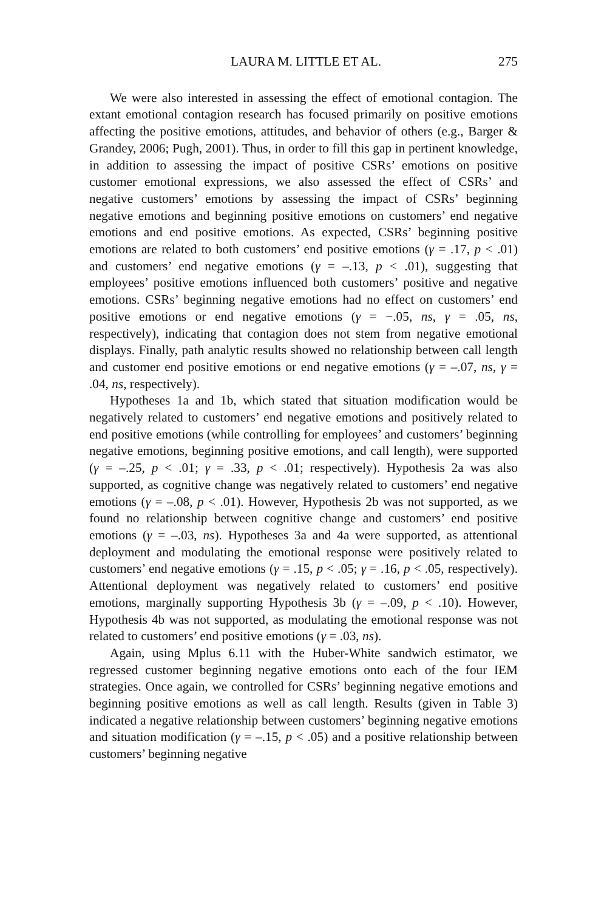LAURA M. LITTLE ET AL. 275
We were also interested in assessing the effect of emotional contagion. The extant emotional contagion research has focused primarily on positive emotions affecting the positive emotions, attitudes, and behavior of others (e.g., Barger & Grandey, 2006; Pugh, 2001). Thus, in order to fill this gap in pertinent knowledge, in addition to assessing the impact of positive CSRs’ emotions on positive customer emotional expressions, we also assessed the effect of CSRs’ and negative customers’ emotions by assessing the impact of CSRs’ beginning negative emotions and beginning positive emotions on customers’ end negative emotions and end positive emotions. As expected, CSRs’ beginning positive emotions are related to both customers’ end positive emotions (γ = .17, p < .01) and customers’ end negative emotions (γ = –.13, p < .01), suggesting that employees’ positive emotions influenced both customers’ positive and negative emotions. CSRs’ beginning negative emotions had no effect on customers’ end positive emotions or end negative emotions (γ = −.05, ns, γ = .05, ns, respectively), indicating that contagion does not stem from negative emotional displays. Finally, path analytic results showed no relationship between call length and customer end positive emotions or end negative emotions (γ = –.07, ns, γ = .04, ns, respectively).
Hypotheses 1a and 1b, which stated that situation modification would be negatively related to customers’ end negative emotions and positively related to end positive emotions (while controlling for employees’ and customers’ beginning negative emotions, beginning positive emotions, and call length), were supported (γ = –.25, p < .01; γ = .33, p < .01; respectively). Hypothesis 2a was also supported, as cognitive change was negatively related to customers’ end negative emotions (γ = –.08, p < .01). However, Hypothesis 2b was not supported, as we found no relationship between cognitive change and customers’ end positive emotions (γ = –.03, ns). Hypotheses 3a and 4a were supported, as attentional deployment and modulating the emotional response were positively related to customers’ end negative emotions (γ = .15, p < .05; γ = .16, p < .05, respectively). Attentional deployment was negatively related to customers’ end positive emotions, marginally supporting Hypothesis 3b (γ = –.09, p < .10). However, Hypothesis 4b was not supported, as modulating the emotional response was not related to customers’ end positive emotions (γ = .03, ns).
Again, using Mplus 6.11 with the Huber-White sandwich estimator, we regressed customer beginning negative emotions onto each of the four IEM strategies. Once again, we controlled for CSRs’ beginning negative emotions and beginning positive emotions as well as call length. Results (given in Table 3) indicated a negative relationship between customers’ beginning negative emotions and situation modification (γ = –.15, p < .05) and a positive relationship between customers’ beginning negative